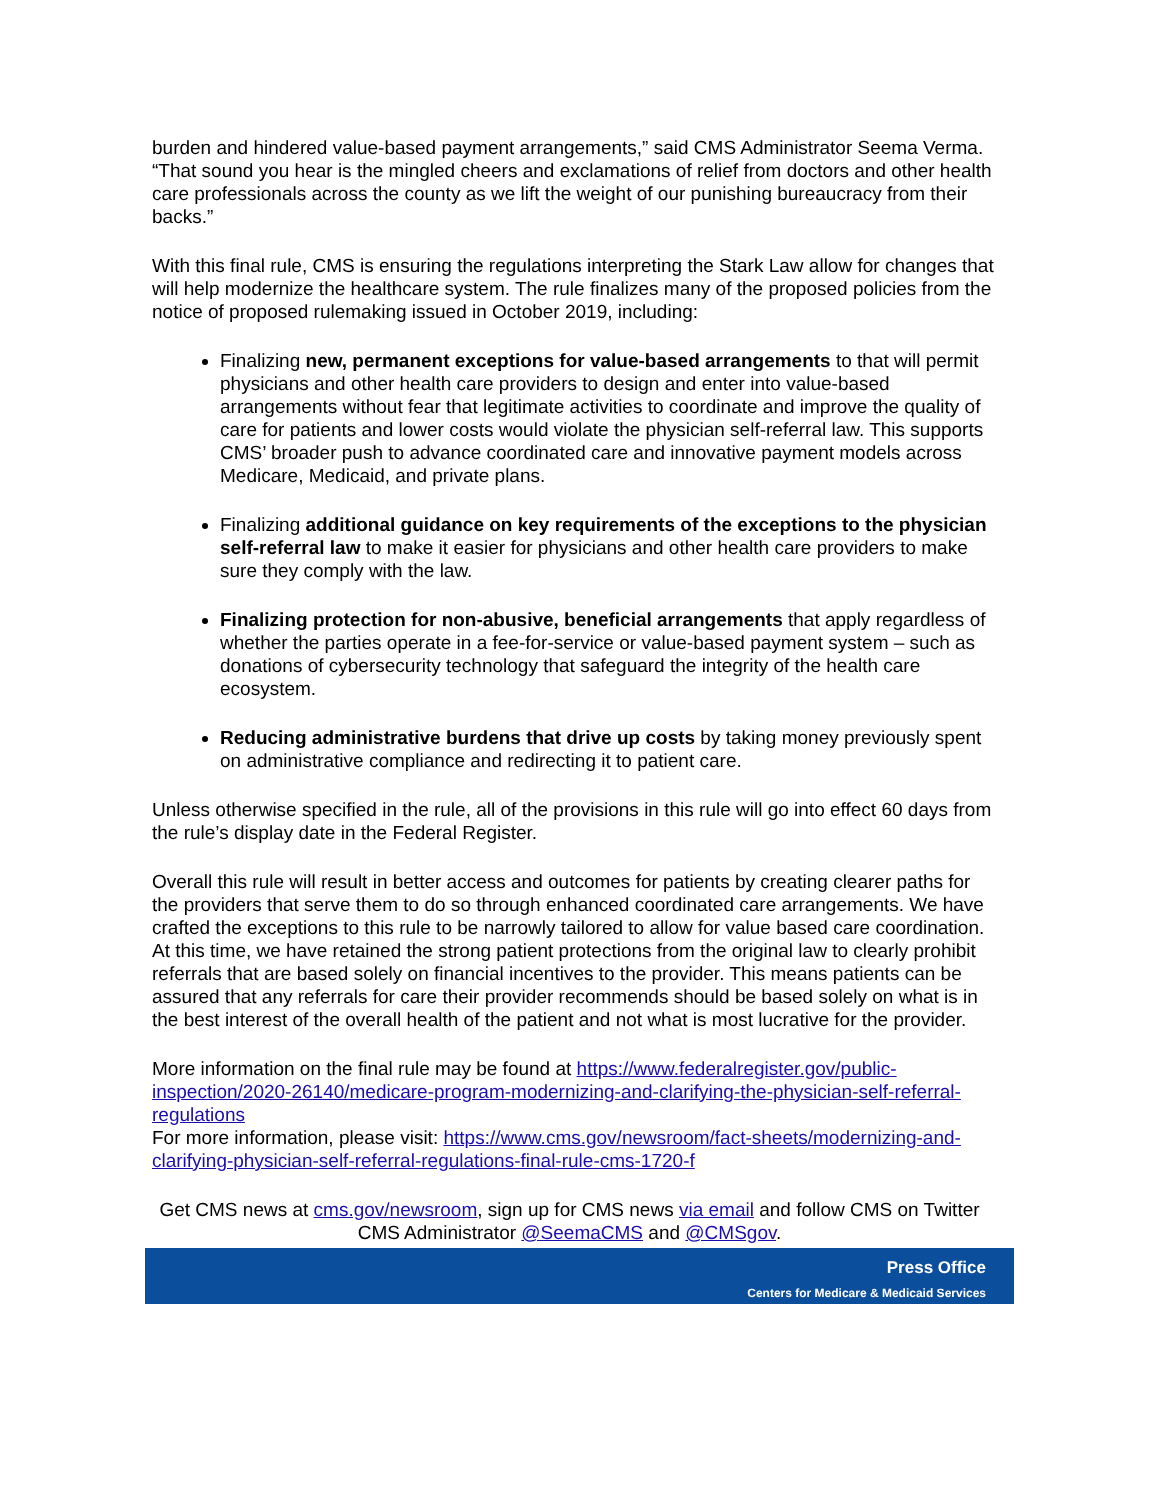burden and hindered value-based payment arrangements,” said CMS Administrator Seema Verma. “That sound you hear is the mingled cheers and exclamations of relief from doctors and other health care professionals across the county as we lift the weight of our punishing bureaucracy from their backs.”
With this final rule, CMS is ensuring the regulations interpreting the Stark Law allow for changes that will help modernize the healthcare system. The rule finalizes many of the proposed policies from the notice of proposed rulemaking issued in October 2019, including:
Finalizing new, permanent exceptions for value-based arrangements to that will permit physicians and other health care providers to design and enter into value-based arrangements without fear that legitimate activities to coordinate and improve the quality of care for patients and lower costs would violate the physician self-referral law. This supports CMS’ broader push to advance coordinated care and innovative payment models across Medicare, Medicaid, and private plans.
Finalizing additional guidance on key requirements of the exceptions to the physician self-referral law to make it easier for physicians and other health care providers to make sure they comply with the law.
Finalizing protection for non-abusive, beneficial arrangements that apply regardless of whether the parties operate in a fee-for-service or value-based payment system – such as donations of cybersecurity technology that safeguard the integrity of the health care ecosystem.
Reducing administrative burdens that drive up costs by taking money previously spent on administrative compliance and redirecting it to patient care.
Unless otherwise specified in the rule, all of the provisions in this rule will go into effect 60 days from the rule’s display date in the Federal Register.
Overall this rule will result in better access and outcomes for patients by creating clearer paths for the providers that serve them to do so through enhanced coordinated care arrangements. We have crafted the exceptions to this rule to be narrowly tailored to allow for value based care coordination. At this time, we have retained the strong patient protections from the original law to clearly prohibit referrals that are based solely on financial incentives to the provider. This means patients can be assured that any referrals for care their provider recommends should be based solely on what is in the best interest of the overall health of the patient and not what is most lucrative for the provider.
More information on the final rule may be found at https://www.federalregister.gov/public-inspection/2020-26140/medicare-program-modernizing-and-clarifying-the-physician-self-referral-regulations
For more information, please visit: https://www.cms.gov/newsroom/fact-sheets/modernizing-and-clarifying-physician-self-referral-regulations-final-rule-cms-1720-f
Get CMS news at cms.gov/newsroom, sign up for CMS news via email and follow CMS on Twitter CMS Administrator @SeemaCMS and @CMSgov.
Press Office
Centers for Medicare & Medicaid Services